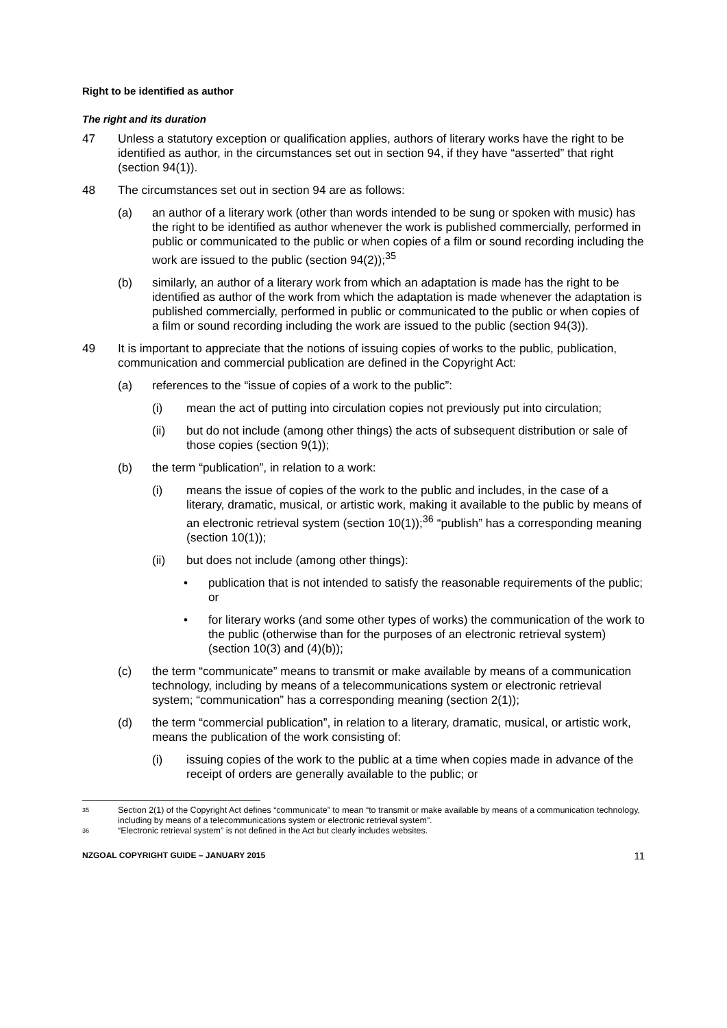Right to be identified as author
The right and its duration
47 Unless a statutory exception or qualification applies, authors of literary works have the right to be identified as author, in the circumstances set out in section 94, if they have “asserted” that right (section 94(1)).
48 The circumstances set out in section 94 are as follows:
(a) an author of a literary work (other than words intended to be sung or spoken with music) has the right to be identified as author whenever the work is published commercially, performed in public or communicated to the public or when copies of a film or sound recording including the work are issued to the public (section 94(2));<sup>35</sup>
(b) similarly, an author of a literary work from which an adaptation is made has the right to be identified as author of the work from which the adaptation is made whenever the adaptation is published commercially, performed in public or communicated to the public or when copies of a film or sound recording including the work are issued to the public (section 94(3)).
49 It is important to appreciate that the notions of issuing copies of works to the public, publication, communication and commercial publication are defined in the Copyright Act:
(a) references to the “issue of copies of a work to the public”:
(i) mean the act of putting into circulation copies not previously put into circulation;
(ii) but do not include (among other things) the acts of subsequent distribution or sale of those copies (section 9(1));
(b) the term “publication”, in relation to a work:
(i) means the issue of copies of the work to the public and includes, in the case of a literary, dramatic, musical, or artistic work, making it available to the public by means of an electronic retrieval system (section 10(1));<sup>36</sup> “publish” has a corresponding meaning (section 10(1));
(ii) but does not include (among other things):
• publication that is not intended to satisfy the reasonable requirements of the public; or
• for literary works (and some other types of works) the communication of the work to the public (otherwise than for the purposes of an electronic retrieval system) (section 10(3) and (4)(b));
(c) the term “communicate” means to transmit or make available by means of a communication technology, including by means of a telecommunications system or electronic retrieval system; “communication” has a corresponding meaning (section 2(1));
(d) the term “commercial publication”, in relation to a literary, dramatic, musical, or artistic work, means the publication of the work consisting of:
(i) issuing copies of the work to the public at a time when copies made in advance of the receipt of orders are generally available to the public; or
35 Section 2(1) of the Copyright Act defines “communicate” to mean “to transmit or make available by means of a communication technology, including by means of a telecommunications system or electronic retrieval system”.
36 “Electronic retrieval system” is not defined in the Act but clearly includes websites.
NZGOAL COPYRIGHT GUIDE – JANUARY 2015 11